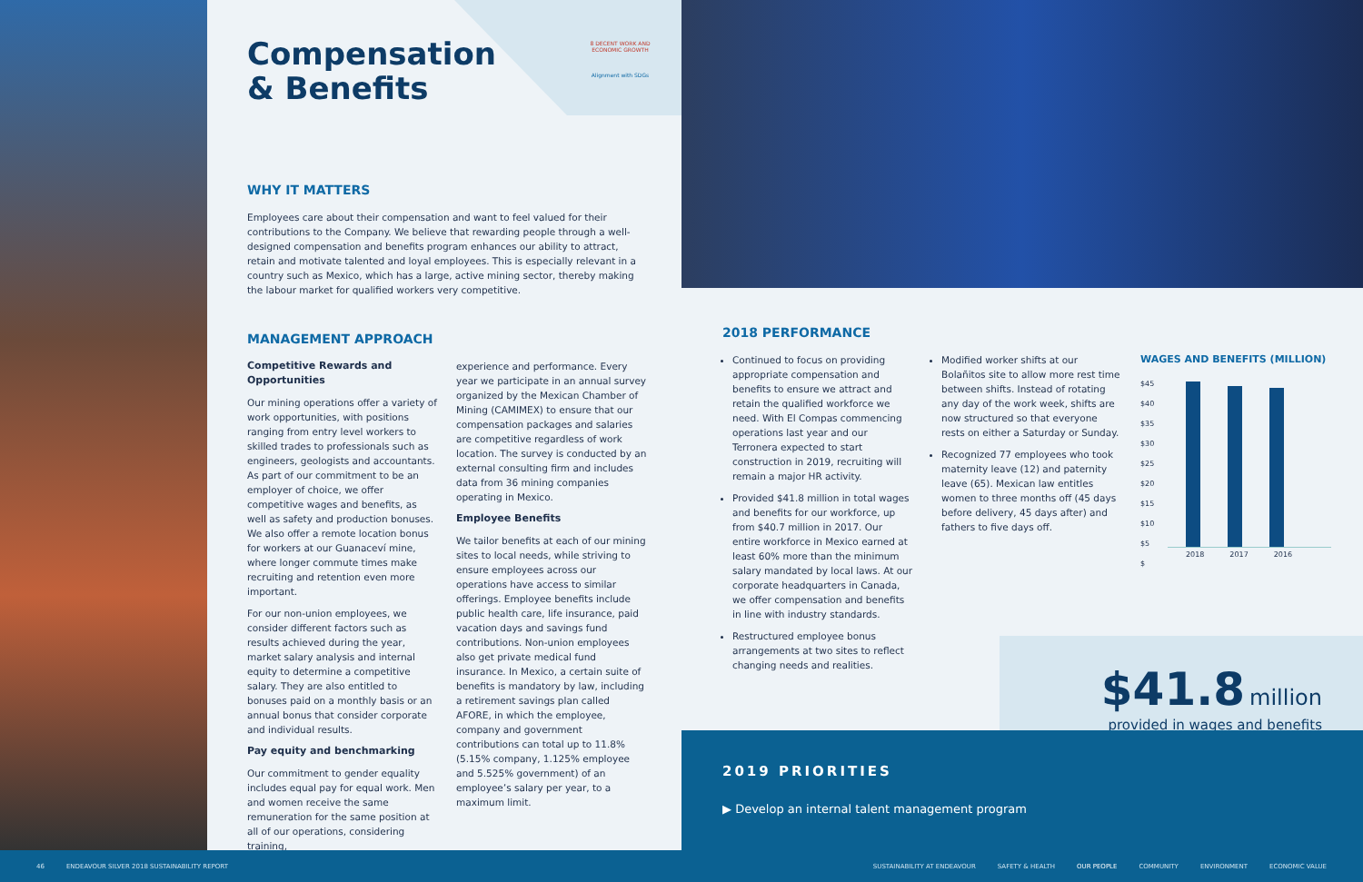8 DECENT WORK AND ECONOMIC GROWTH
Alignment with SDGs
Compensation
& Benefits
WHY IT MATTERS
Employees care about their compensation and want to feel valued for their contributions to the Company. We believe that rewarding people through a well-designed compensation and benefits program enhances our ability to attract, retain and motivate talented and loyal employees. This is especially relevant in a country such as Mexico, which has a large, active mining sector, thereby making the labour market for qualified workers very competitive.
MANAGEMENT APPROACH
Competitive Rewards and Opportunities
Our mining operations offer a variety of work opportunities, with positions ranging from entry level workers to skilled trades to professionals such as engineers, geologists and accountants. As part of our commitment to be an employer of choice, we offer competitive wages and benefits, as well as safety and production bonuses. We also offer a remote location bonus for workers at our Guanaceví mine, where longer commute times make recruiting and retention even more important.
For our non-union employees, we consider different factors such as results achieved during the year, market salary analysis and internal equity to determine a competitive salary. They are also entitled to bonuses paid on a monthly basis or an annual bonus that consider corporate and individual results.
Pay equity and benchmarking
Our commitment to gender equality includes equal pay for equal work. Men and women receive the same remuneration for the same position at all of our operations, considering training,
experience and performance. Every year we participate in an annual survey organized by the Mexican Chamber of Mining (CAMIMEX) to ensure that our compensation packages and salaries are competitive regardless of work location. The survey is conducted by an external consulting firm and includes data from 36 mining companies operating in Mexico.
Employee Benefits
We tailor benefits at each of our mining sites to local needs, while striving to ensure employees across our operations have access to similar offerings. Employee benefits include public health care, life insurance, paid vacation days and savings fund contributions. Non-union employees also get private medical fund insurance. In Mexico, a certain suite of benefits is mandatory by law, including a retirement savings plan called AFORE, in which the employee, company and government contributions can total up to 11.8% (5.15% company, 1.125% employee and 5.525% government) of an employee’s salary per year, to a maximum limit.
2018 PERFORMANCE
Continued to focus on providing appropriate compensation and benefits to ensure we attract and retain the qualified workforce we need. With El Compas commencing operations last year and our Terronera expected to start construction in 2019, recruiting will remain a major HR activity.
Provided $41.8 million in total wages and benefits for our workforce, up from $40.7 million in 2017. Our entire workforce in Mexico earned at least 60% more than the minimum salary mandated by local laws. At our corporate headquarters in Canada, we offer compensation and benefits in line with industry standards.
Restructured employee bonus arrangements at two sites to reflect changing needs and realities.
Modified worker shifts at our Bolañitos site to allow more rest time between shifts. Instead of rotating any day of the work week, shifts are now structured so that everyone rests on either a Saturday or Sunday.
Recognized 77 employees who took maternity leave (12) and paternity leave (65). Mexican law entitles women to three months off (45 days before delivery, 45 days after) and fathers to five days off.
WAGES AND BENEFITS (MILLION)
$45
$40
$35
$30
$25
$20
$15
$10
$5
$
2018 2017 2016
$41.8 million
provided in wages and benefits
2019 PRIORITIES
▶ Develop an internal talent management program
46 ENDEAVOUR SILVER 2018 SUSTAINABILITY REPORT SUSTAINABILITY AT ENDEAVOUR SAFETY & HEALTH OUR PEOPLE COMMUNITY ENVIRONMENT ECONOMIC VALUE